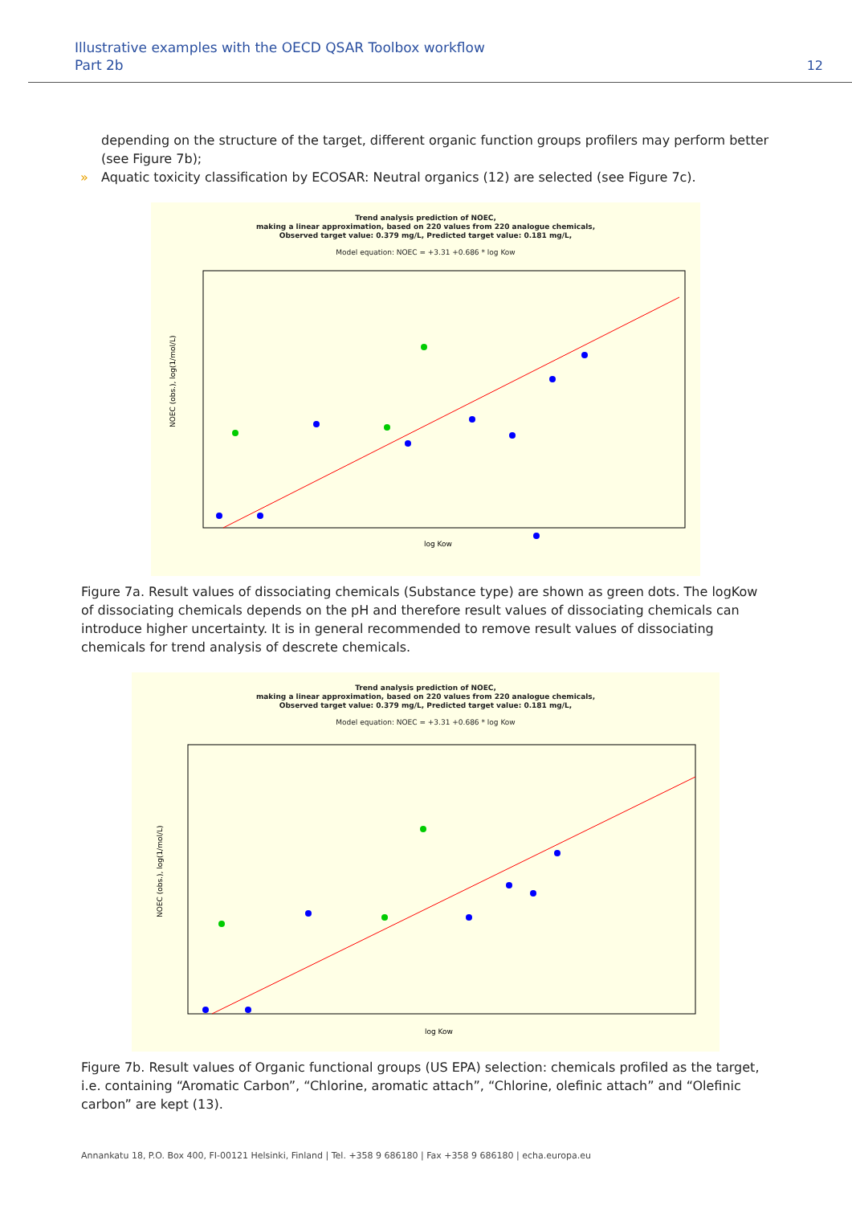Illustrative examples with the OECD QSAR Toolbox workflow
Part 2b
12
depending on the structure of the target, different organic function groups profilers may perform better (see Figure 7b);
» Aquatic toxicity classification by ECOSAR: Neutral organics (12) are selected (see Figure 7c).
Trend analysis prediction of NOEC,
making a linear approximation, based on 220 values from 220 analogue chemicals,
Observed target value: 0.379 mg/L, Predicted target value: 0.181 mg/L,
Model equation: NOEC = +3.31 +0.686 * log Kow
NOEC (obs.), log(1/mol/L)
log Kow
Figure 7a. Result values of dissociating chemicals (Substance type) are shown as green dots. The logKow of dissociating chemicals depends on the pH and therefore result values of dissociating chemicals can introduce higher uncertainty. It is in general recommended to remove result values of dissociating chemicals for trend analysis of descrete chemicals.
Trend analysis prediction of NOEC,
making a linear approximation, based on 220 values from 220 analogue chemicals,
Observed target value: 0.379 mg/L, Predicted target value: 0.181 mg/L,
Model equation: NOEC = +3.31 +0.686 * log Kow
NOEC (obs.), log(1/mol/L)
log Kow
Figure 7b. Result values of Organic functional groups (US EPA) selection: chemicals profiled as the target, i.e. containing “Aromatic Carbon”, “Chlorine, aromatic attach”, “Chlorine, olefinic attach” and “Olefinic carbon” are kept (13).
Annankatu 18, P.O. Box 400, FI-00121 Helsinki, Finland | Tel. +358 9 686180 | Fax +358 9 686180 | echa.europa.eu